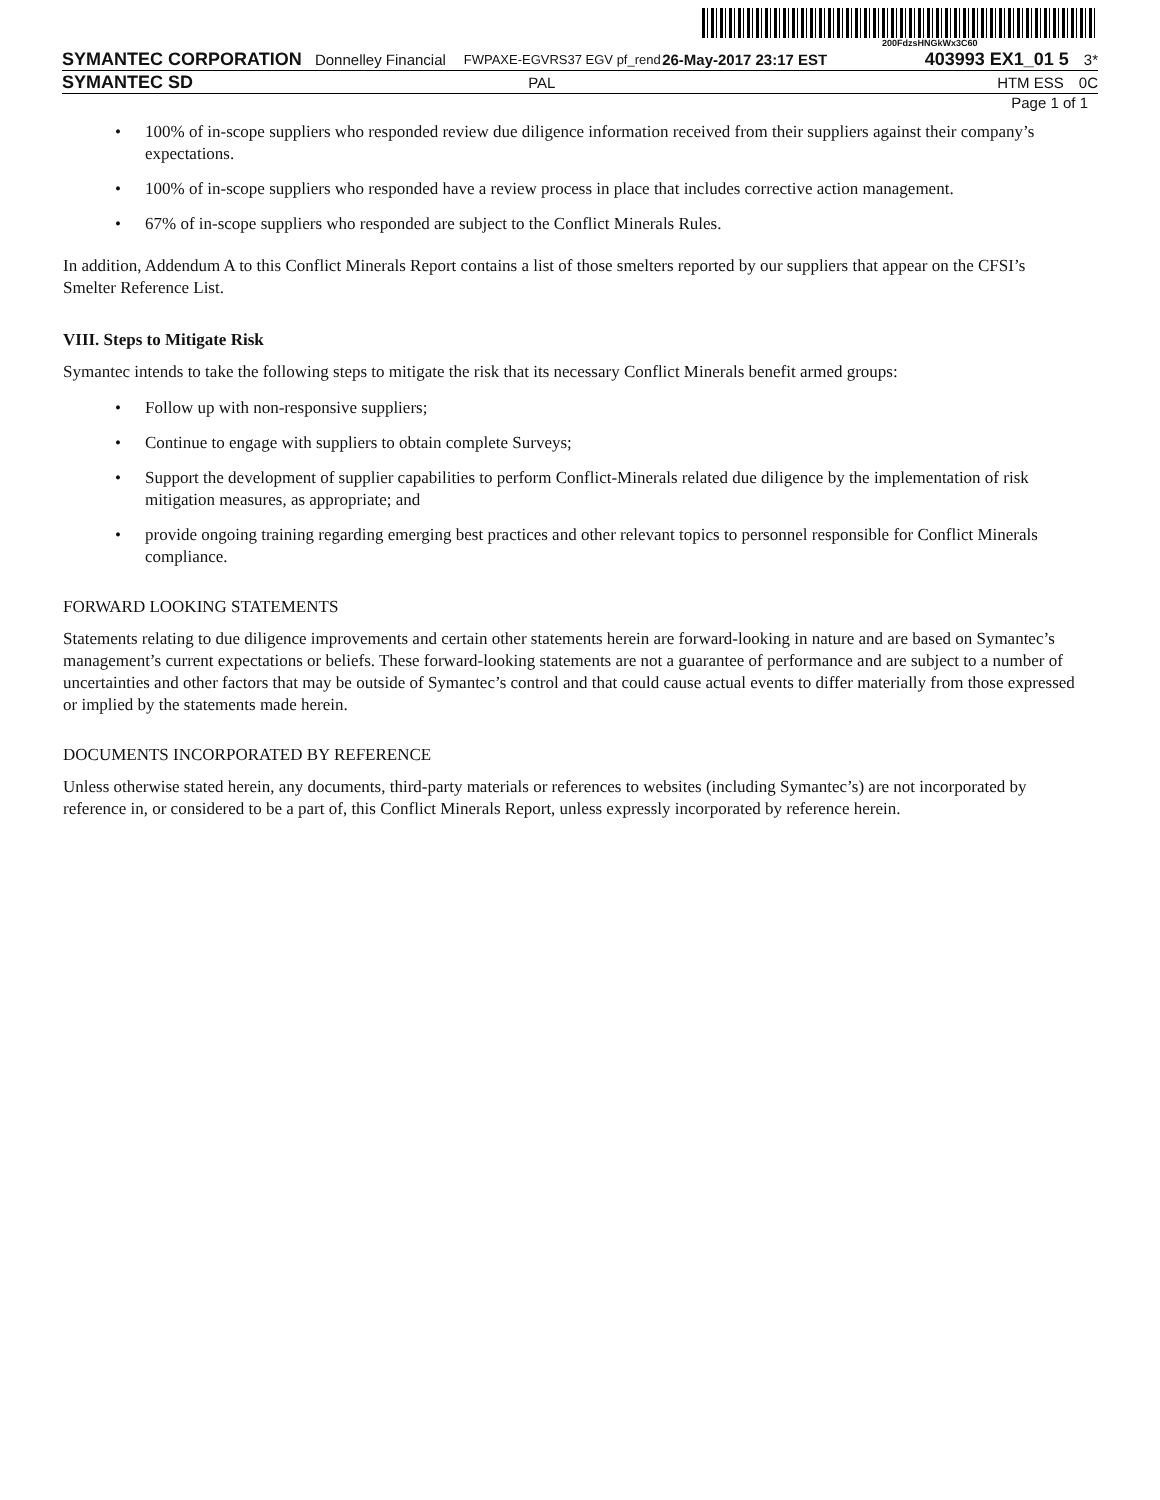200FdzsHNGkWx3C60
SYMANTEC CORPORATION
Donnelley Financial
FWPAXE-EGVRS37 EGV pf_rend
26-May-2017 23:17 EST
403993 EX1_01 5
3*
SYMANTEC SD
PAL HTM ESS 0C
Page 1 of 1
• 100% of in-scope suppliers who responded review due diligence information received from their suppliers against their company’s expectations.
• 100% of in-scope suppliers who responded have a review process in place that includes corrective action management.
• 67% of in-scope suppliers who responded are subject to the Conflict Minerals Rules.
In addition, Addendum A to this Conflict Minerals Report contains a list of those smelters reported by our suppliers that appear on the CFSI’s Smelter Reference List.
VIII. Steps to Mitigate Risk
Symantec intends to take the following steps to mitigate the risk that its necessary Conflict Minerals benefit armed groups:
• Follow up with non-responsive suppliers;
• Continue to engage with suppliers to obtain complete Surveys;
• Support the development of supplier capabilities to perform Conflict-Minerals related due diligence by the implementation of risk mitigation measures, as appropriate; and
• provide ongoing training regarding emerging best practices and other relevant topics to personnel responsible for Conflict Minerals compliance.
FORWARD LOOKING STATEMENTS
Statements relating to due diligence improvements and certain other statements herein are forward-looking in nature and are based on Symantec’s management’s current expectations or beliefs. These forward-looking statements are not a guarantee of performance and are subject to a number of uncertainties and other factors that may be outside of Symantec’s control and that could cause actual events to differ materially from those expressed or implied by the statements made herein.
DOCUMENTS INCORPORATED BY REFERENCE
Unless otherwise stated herein, any documents, third-party materials or references to websites (including Symantec’s) are not incorporated by reference in, or considered to be a part of, this Conflict Minerals Report, unless expressly incorporated by reference herein.